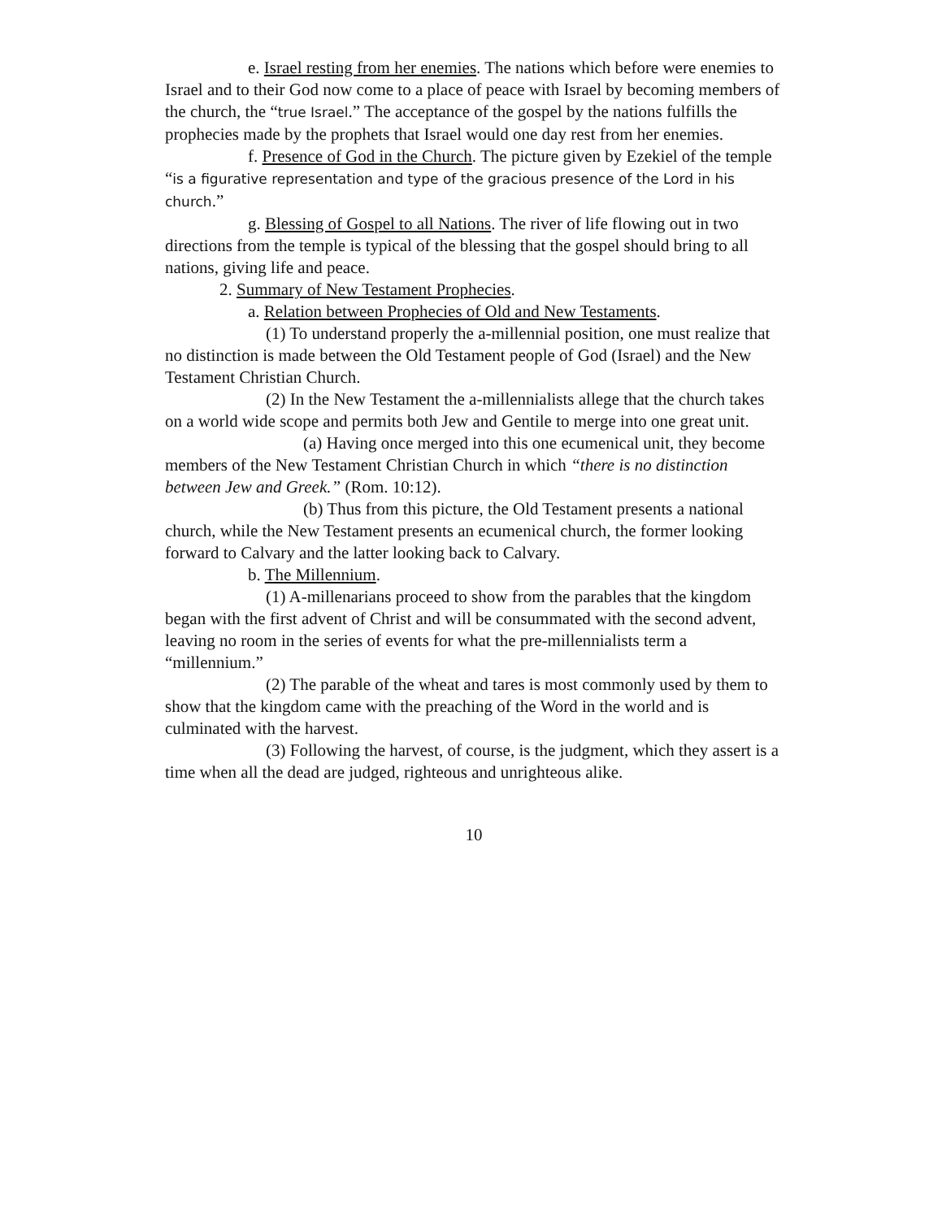e. Israel resting from her enemies. The nations which before were enemies to Israel and to their God now come to a place of peace with Israel by becoming members of the church, the “true Israel.” The acceptance of the gospel by the nations fulfills the prophecies made by the prophets that Israel would one day rest from her enemies.
f. Presence of God in the Church. The picture given by Ezekiel of the temple “is a figurative representation and type of the gracious presence of the Lord in his church.”
g. Blessing of Gospel to all Nations. The river of life flowing out in two directions from the temple is typical of the blessing that the gospel should bring to all nations, giving life and peace.
2. Summary of New Testament Prophecies.
a. Relation between Prophecies of Old and New Testaments.
(1) To understand properly the a-millennial position, one must realize that no distinction is made between the Old Testament people of God (Israel) and the New Testament Christian Church.
(2) In the New Testament the a-millennialists allege that the church takes on a world wide scope and permits both Jew and Gentile to merge into one great unit.
(a) Having once merged into this one ecumenical unit, they become members of the New Testament Christian Church in which “there is no distinction between Jew and Greek.” (Rom. 10:12).
(b) Thus from this picture, the Old Testament presents a national church, while the New Testament presents an ecumenical church, the former looking forward to Calvary and the latter looking back to Calvary.
b. The Millennium.
(1) A-millenarians proceed to show from the parables that the kingdom began with the first advent of Christ and will be consummated with the second advent, leaving no room in the series of events for what the pre-millennialists term a “millennium.”
(2) The parable of the wheat and tares is most commonly used by them to show that the kingdom came with the preaching of the Word in the world and is culminated with the harvest.
(3) Following the harvest, of course, is the judgment, which they assert is a time when all the dead are judged, righteous and unrighteous alike.
10